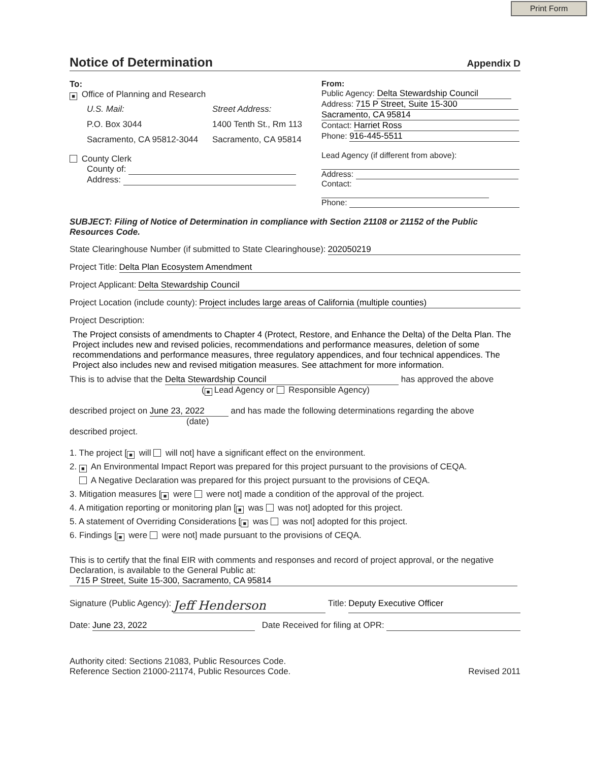Print Form
Notice of Determination Appendix D
To:
■ Office of Planning and Research
U.S. Mail: Street Address: P.O. Box 3044 1400 Tenth St., Rm 113 Sacramento, CA 95812-3044 Sacramento, CA 95814
County Clerk
County of:
Address:
From:
Public Agency: Delta Stewardship Council
Address: 715 P Street, Suite 15-300
Sacramento, CA 95814
Contact: Harriet Ross
Phone: 916-445-5511
Lead Agency (if different from above):
Address:
Contact:
Phone:
SUBJECT: Filing of Notice of Determination in compliance with Section 21108 or 21152 of the Public Resources Code.
State Clearinghouse Number (if submitted to State Clearinghouse): 202050219
Project Title: Delta Plan Ecosystem Amendment
Project Applicant: Delta Stewardship Council
Project Location (include county): Project includes large areas of California (multiple counties)
Project Description:
The Project consists of amendments to Chapter 4 (Protect, Restore, and Enhance the Delta) of the Delta Plan. The Project includes new and revised policies, recommendations and performance measures, deletion of some recommendations and performance measures, three regulatory appendices, and four technical appendices. The Project also includes new and revised mitigation measures. See attachment for more information.
This is to advise that the Delta Stewardship Council has approved the above
(■ Lead Agency or Responsible Agency)
described project on June 23, 2022 and has made the following determinations regarding the above
(date)
described project.
1. The project [■ will will not] have a significant effect on the environment.
2. ■ An Environmental Impact Report was prepared for this project pursuant to the provisions of CEQA.
A Negative Declaration was prepared for this project pursuant to the provisions of CEQA.
3. Mitigation measures [■ were were not] made a condition of the approval of the project.
4. A mitigation reporting or monitoring plan [■ was was not] adopted for this project.
5. A statement of Overriding Considerations [■ was was not] adopted for this project.
6. Findings [■ were were not] made pursuant to the provisions of CEQA.
This is to certify that the final EIR with comments and responses and record of project approval, or the negative Declaration, is available to the General Public at:
715 P Street, Suite 15-300, Sacramento, CA 95814
Signature (Public Agency): Jeff Henderson Title: Deputy Executive Officer
Date: June 23, 2022 Date Received for filing at OPR:
Authority cited: Sections 21083, Public Resources Code.
Reference Section 21000-21174, Public Resources Code. Revised 2011